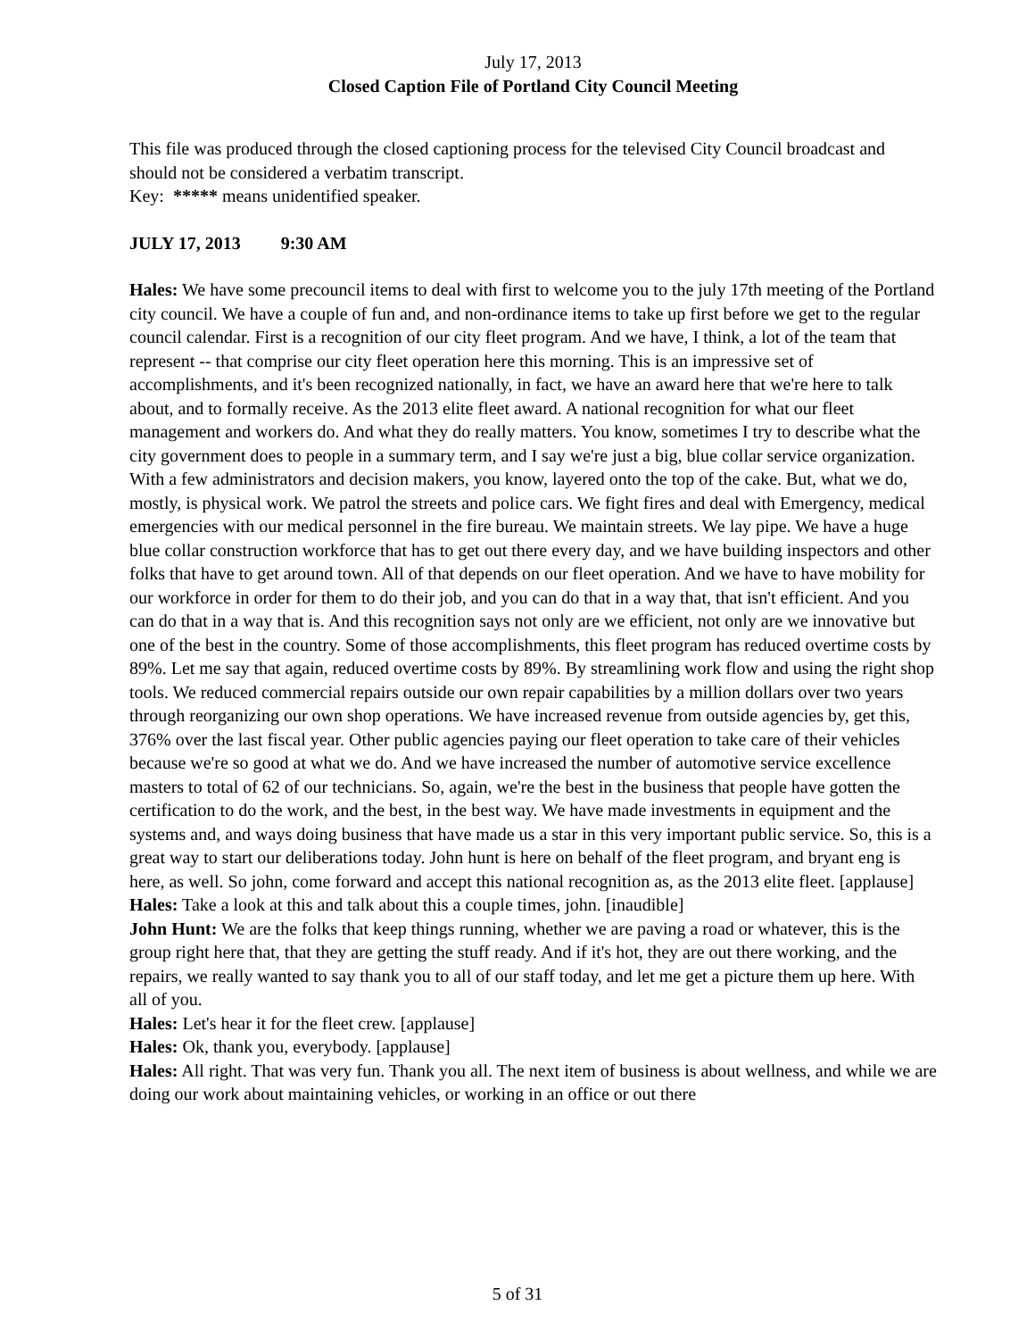July 17, 2013
Closed Caption File of Portland City Council Meeting
This file was produced through the closed captioning process for the televised City Council broadcast and should not be considered a verbatim transcript.
Key: ***** means unidentified speaker.
JULY 17, 2013 9:30 AM
Hales: We have some precouncil items to deal with first to welcome you to the july 17th meeting of the Portland city council. We have a couple of fun and, and non-ordinance items to take up first before we get to the regular council calendar. First is a recognition of our city fleet program. And we have, I think, a lot of the team that represent -- that comprise our city fleet operation here this morning. This is an impressive set of accomplishments, and it's been recognized nationally, in fact, we have an award here that we're here to talk about, and to formally receive. As the 2013 elite fleet award. A national recognition for what our fleet management and workers do. And what they do really matters. You know, sometimes I try to describe what the city government does to people in a summary term, and I say we're just a big, blue collar service organization. With a few administrators and decision makers, you know, layered onto the top of the cake. But, what we do, mostly, is physical work. We patrol the streets and police cars. We fight fires and deal with Emergency, medical emergencies with our medical personnel in the fire bureau. We maintain streets. We lay pipe. We have a huge blue collar construction workforce that has to get out there every day, and we have building inspectors and other folks that have to get around town. All of that depends on our fleet operation. And we have to have mobility for our workforce in order for them to do their job, and you can do that in a way that, that isn't efficient. And you can do that in a way that is. And this recognition says not only are we efficient, not only are we innovative but one of the best in the country. Some of those accomplishments, this fleet program has reduced overtime costs by 89%. Let me say that again, reduced overtime costs by 89%. By streamlining work flow and using the right shop tools. We reduced commercial repairs outside our own repair capabilities by a million dollars over two years through reorganizing our own shop operations. We have increased revenue from outside agencies by, get this, 376% over the last fiscal year. Other public agencies paying our fleet operation to take care of their vehicles because we're so good at what we do. And we have increased the number of automotive service excellence masters to total of 62 of our technicians. So, again, we're the best in the business that people have gotten the certification to do the work, and the best, in the best way. We have made investments in equipment and the systems and, and ways doing business that have made us a star in this very important public service. So, this is a great way to start our deliberations today. John hunt is here on behalf of the fleet program, and bryant eng is here, as well. So john, come forward and accept this national recognition as, as the 2013 elite fleet. [applause]
Hales: Take a look at this and talk about this a couple times, john. [inaudible]
John Hunt: We are the folks that keep things running, whether we are paving a road or whatever, this is the group right here that, that they are getting the stuff ready. And if it's hot, they are out there working, and the repairs, we really wanted to say thank you to all of our staff today, and let me get a picture them up here. With all of you.
Hales: Let's hear it for the fleet crew. [applause]
Hales: Ok, thank you, everybody. [applause]
Hales: All right. That was very fun. Thank you all. The next item of business is about wellness, and while we are doing our work about maintaining vehicles, or working in an office or out there
5 of 31